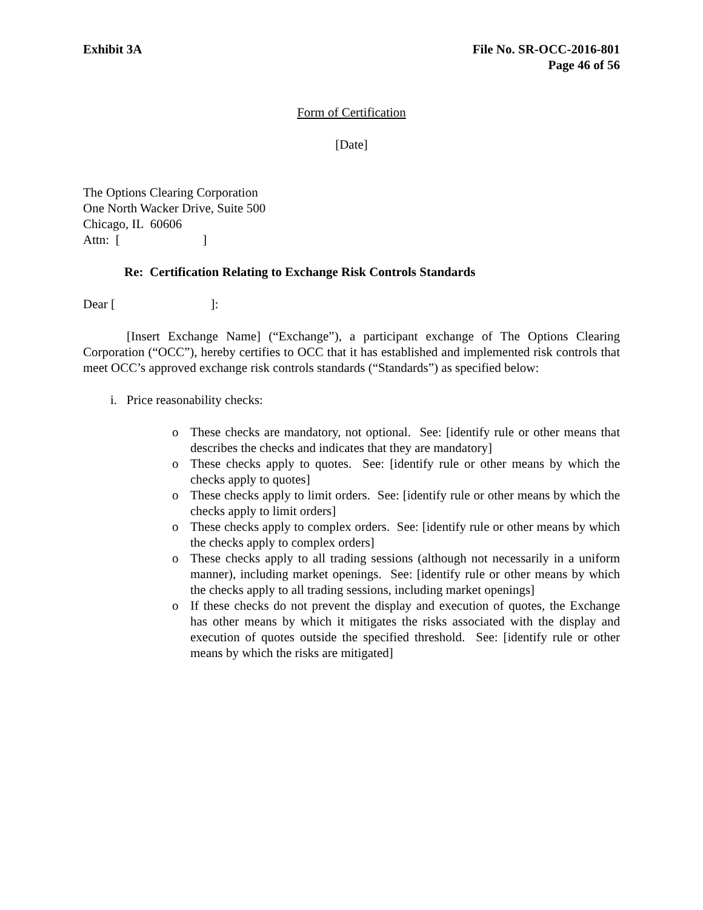Exhibit 3A File No. SR-OCC-2016-801
Page 46 of 56
Form of Certification
[Date]
The Options Clearing Corporation
One North Wacker Drive, Suite 500
Chicago, IL 60606
Attn: [ ]
Re: Certification Relating to Exchange Risk Controls Standards
Dear [ ]:
[Insert Exchange Name] (“Exchange”), a participant exchange of The Options Clearing Corporation (“OCC”), hereby certifies to OCC that it has established and implemented risk controls that meet OCC’s approved exchange risk controls standards (“Standards”) as specified below:
i. Price reasonability checks:
o These checks are mandatory, not optional. See: [identify rule or other means that describes the checks and indicates that they are mandatory]
o These checks apply to quotes. See: [identify rule or other means by which the checks apply to quotes]
o These checks apply to limit orders. See: [identify rule or other means by which the checks apply to limit orders]
o These checks apply to complex orders. See: [identify rule or other means by which the checks apply to complex orders]
o These checks apply to all trading sessions (although not necessarily in a uniform manner), including market openings. See: [identify rule or other means by which the checks apply to all trading sessions, including market openings]
o If these checks do not prevent the display and execution of quotes, the Exchange has other means by which it mitigates the risks associated with the display and execution of quotes outside the specified threshold. See: [identify rule or other means by which the risks are mitigated]